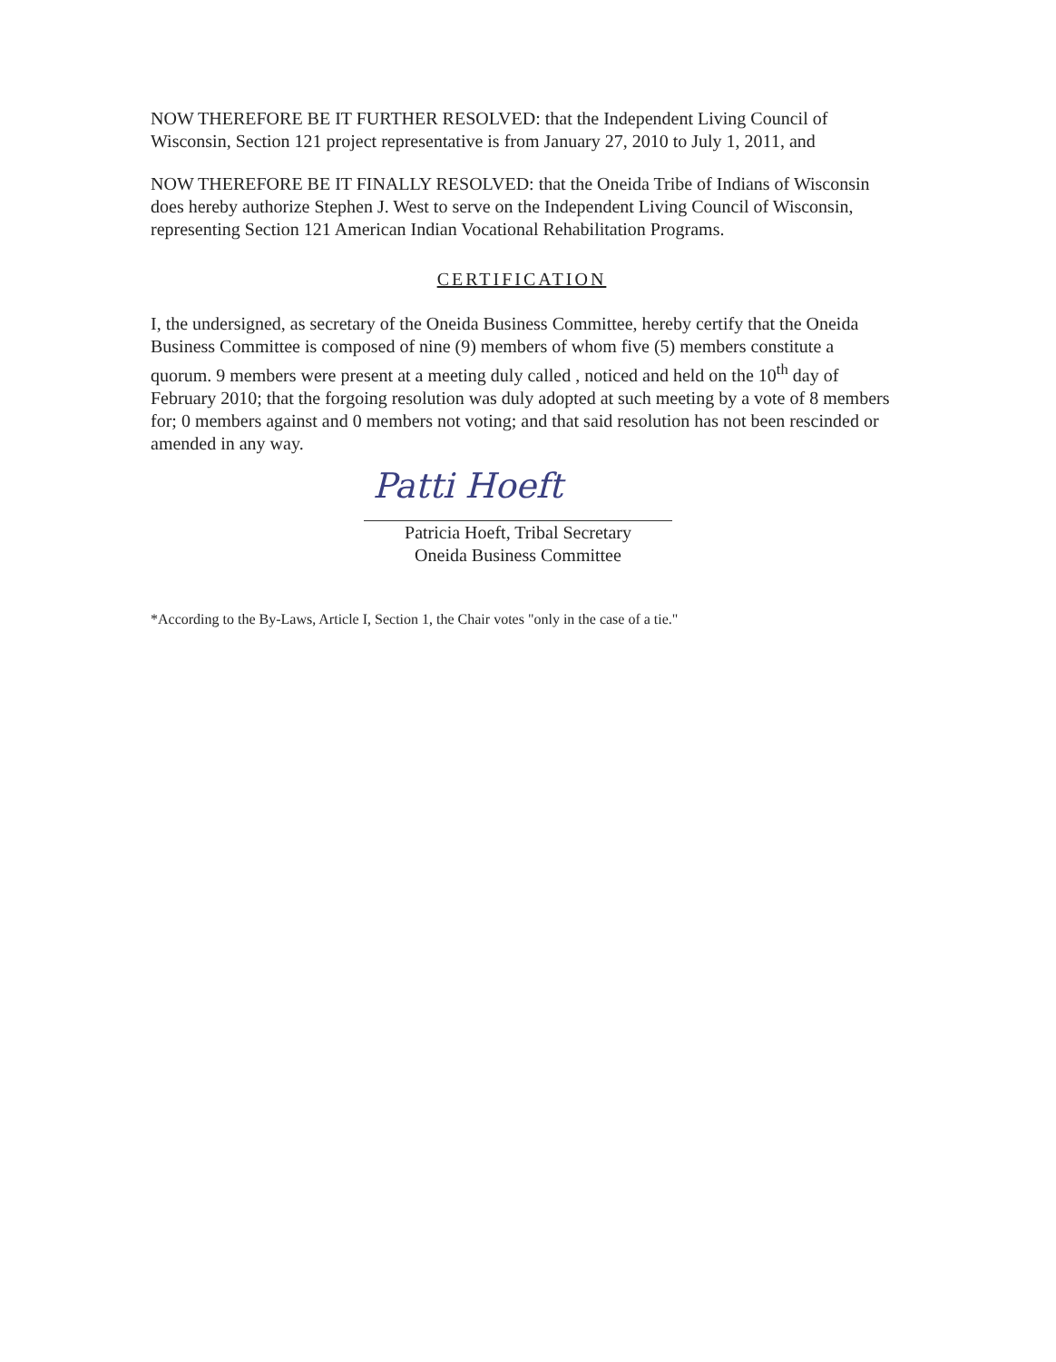NOW THEREFORE BE IT FURTHER RESOLVED: that the Independent Living Council of Wisconsin, Section 121 project representative is from January 27, 2010 to July 1, 2011, and
NOW THEREFORE BE IT FINALLY RESOLVED: that the Oneida Tribe of Indians of Wisconsin does hereby authorize Stephen J. West to serve on the Independent Living Council of Wisconsin, representing Section 121 American Indian Vocational Rehabilitation Programs.
CERTIFICATION
I, the undersigned, as secretary of the Oneida Business Committee, hereby certify that the Oneida Business Committee is composed of nine (9) members of whom five (5) members constitute a quorum. 9 members were present at a meeting duly called , noticed and held on the 10<sup>th</sup> day of February 2010; that the forgoing resolution was duly adopted at such meeting by a vote of 8 members for; 0 members against and 0 members not voting; and that said resolution has not been rescinded or amended in any way.
Patti Hoeft
Patricia Hoeft, Tribal Secretary
Oneida Business Committee
*According to the By-Laws, Article I, Section 1, the Chair votes "only in the case of a tie."